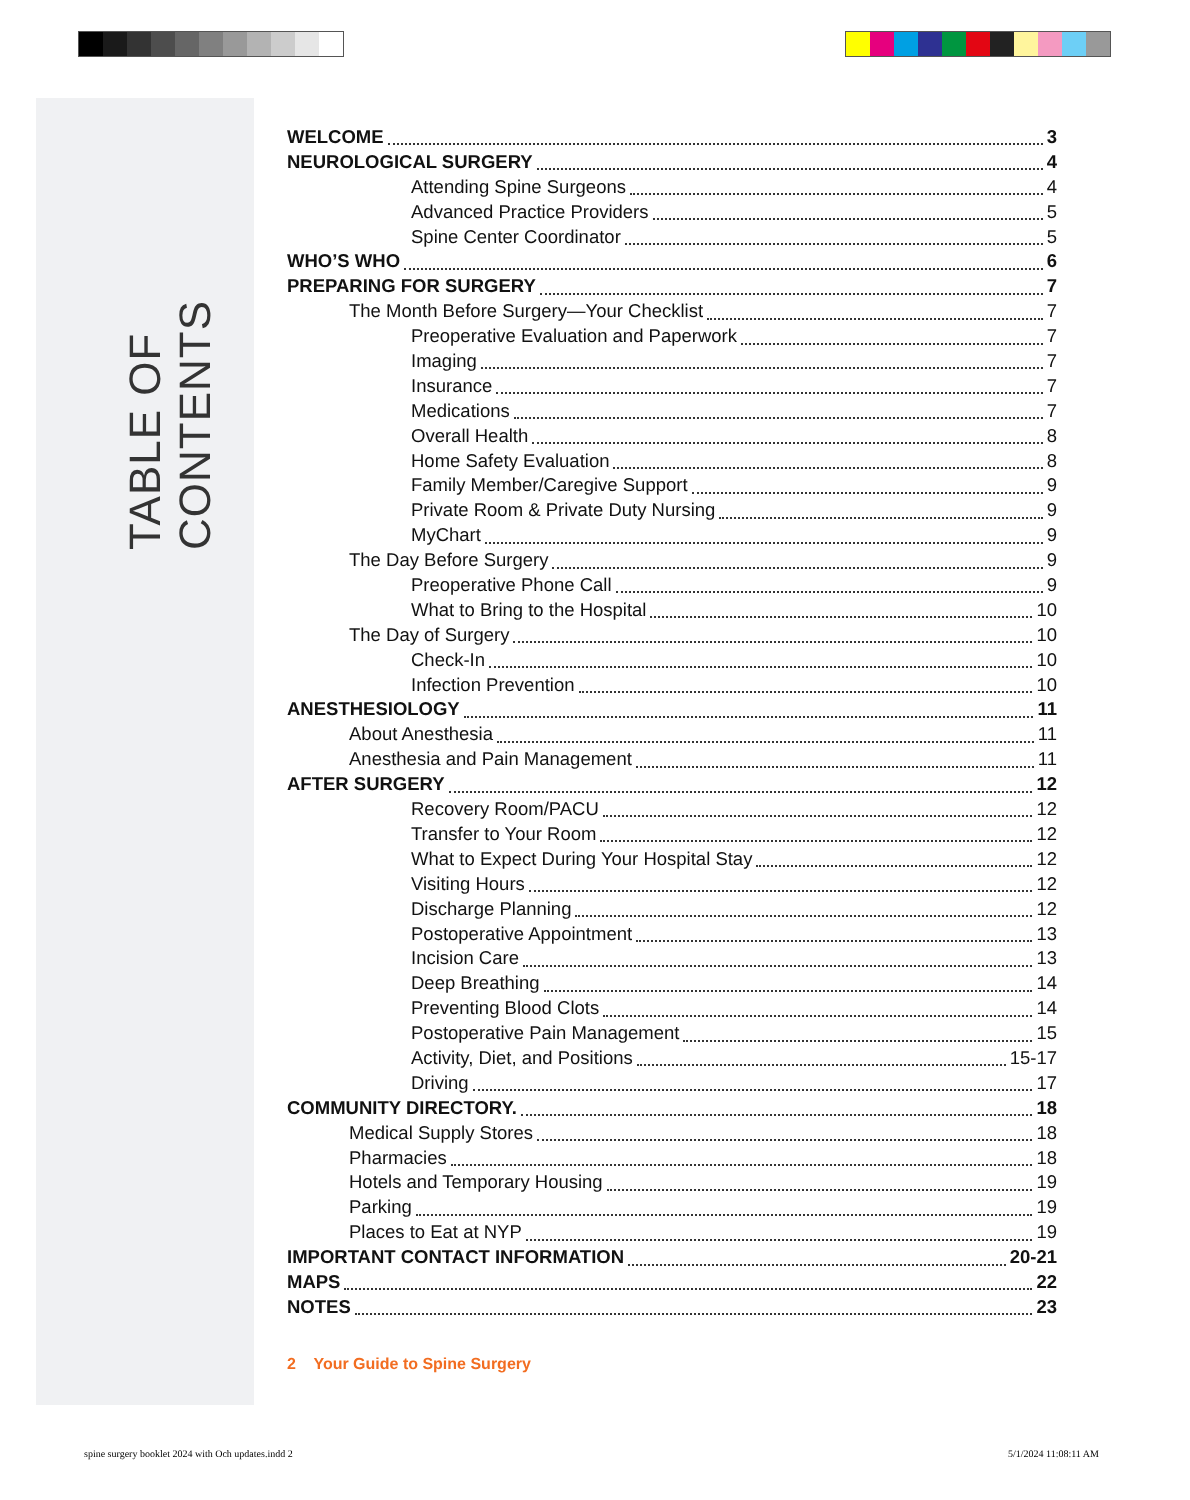TABLE OF CONTENTS
WELCOME 3
NEUROLOGICAL SURGERY 4
Attending Spine Surgeons 4
Advanced Practice Providers 5
Spine Center Coordinator 5
WHO’S WHO 6
PREPARING FOR SURGERY 7
The Month Before Surgery—Your Checklist 7
Preoperative Evaluation and Paperwork 7
Imaging 7
Insurance 7
Medications 7
Overall Health 8
Home Safety Evaluation 8
Family Member/Caregive Support 9
Private Room & Private Duty Nursing 9
MyChart 9
The Day Before Surgery 9
Preoperative Phone Call 9
What to Bring to the Hospital 10
The Day of Surgery 10
Check-In 10
Infection Prevention 10
ANESTHESIOLOGY 11
About Anesthesia 11
Anesthesia and Pain Management 11
AFTER SURGERY 12
Recovery Room/PACU 12
Transfer to Your Room 12
What to Expect During Your Hospital Stay 12
Visiting Hours 12
Discharge Planning 12
Postoperative Appointment 13
Incision Care 13
Deep Breathing 14
Preventing Blood Clots 14
Postoperative Pain Management 15
Activity, Diet, and Positions 15-17
Driving 17
COMMUNITY DIRECTORY. 18
Medical Supply Stores 18
Pharmacies 18
Hotels and Temporary Housing 19
Parking 19
Places to Eat at NYP 19
IMPORTANT CONTACT INFORMATION 20-21
MAPS 22
NOTES 23
2 Your Guide to Spine Surgery
spine surgery booklet 2024 with Och updates.indd 2
5/1/2024 11:08:11 AM